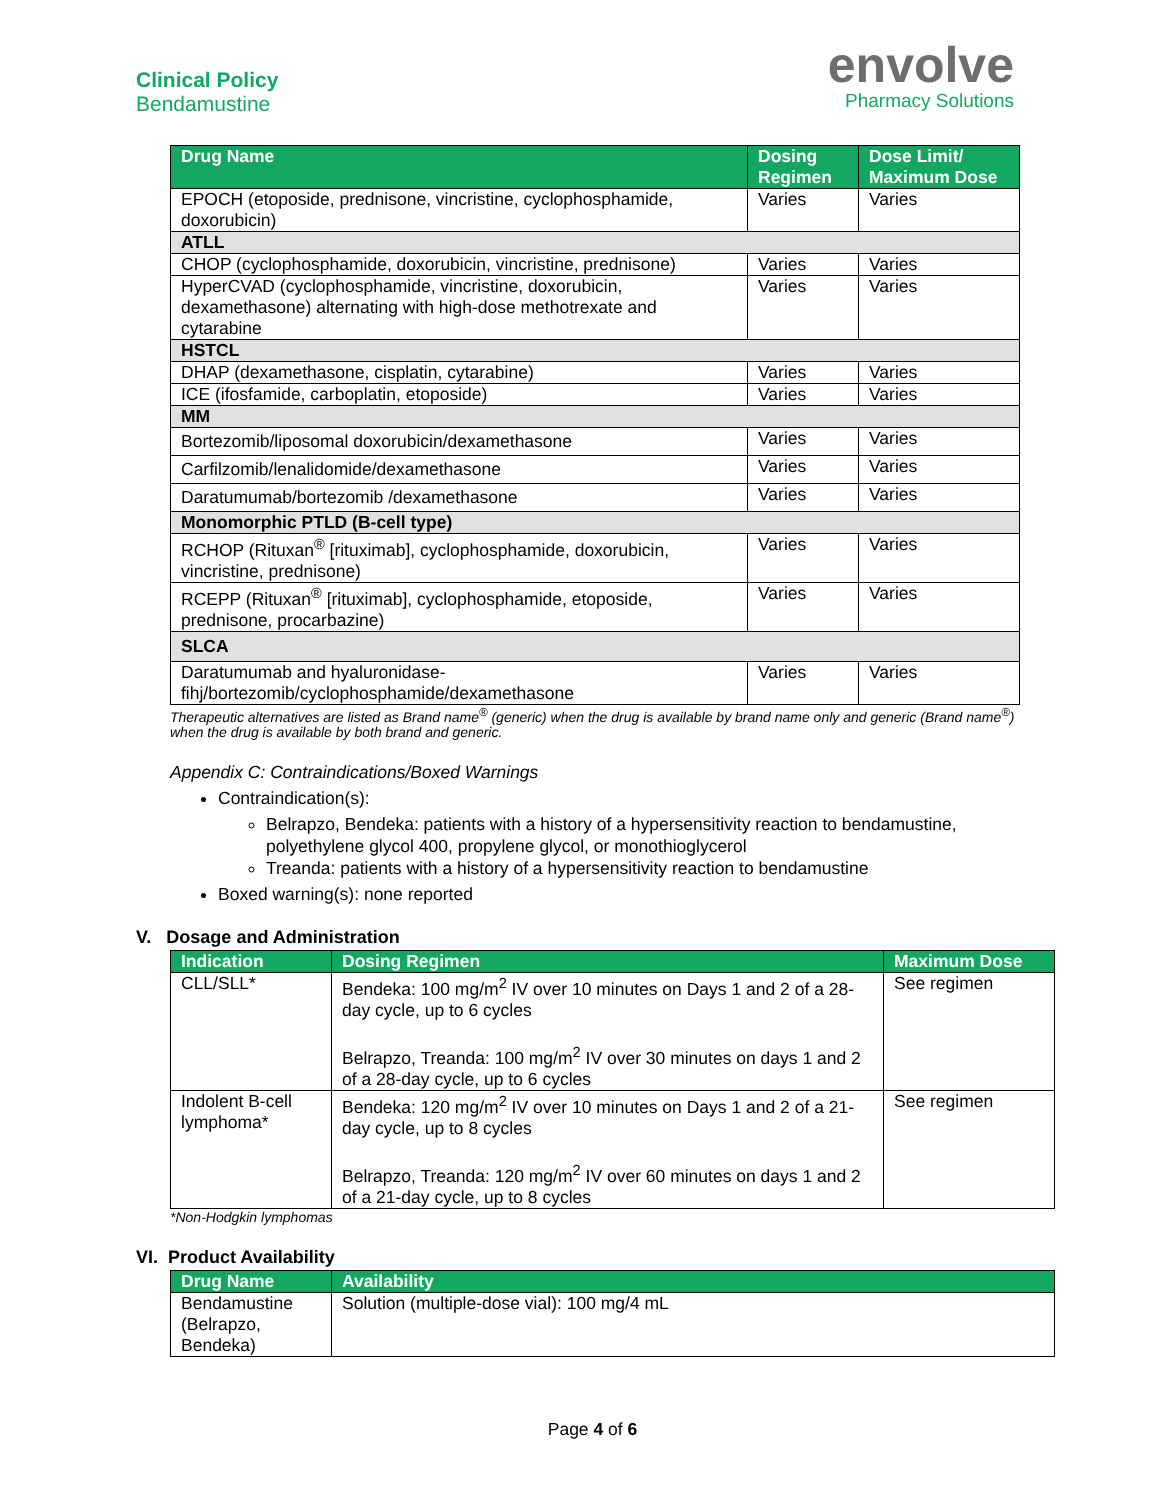Clinical Policy
Bendamustine
envolve
Pharmacy Solutions
| Drug Name | Dosing Regimen | Dose Limit/ Maximum Dose |
| --- | --- | --- |
| EPOCH (etoposide, prednisone, vincristine, cyclophosphamide, doxorubicin) | Varies | Varies |
| ATLL | | |
| CHOP (cyclophosphamide, doxorubicin, vincristine, prednisone) | Varies | Varies |
| HyperCVAD (cyclophosphamide, vincristine, doxorubicin, dexamethasone) alternating with high-dose methotrexate and cytarabine | Varies | Varies |
| HSTCL | | |
| DHAP (dexamethasone, cisplatin, cytarabine) | Varies | Varies |
| ICE (ifosfamide, carboplatin, etoposide) | Varies | Varies |
| MM | | |
| Bortezomib/liposomal doxorubicin/dexamethasone | Varies | Varies |
| Carfilzomib/lenalidomide/dexamethasone | Varies | Varies |
| Daratumumab/bortezomib /dexamethasone | Varies | Varies |
| Monomorphic PTLD (B-cell type) | | |
| RCHOP (Rituxan<sup>®</sup> [rituximab], cyclophosphamide, doxorubicin, vincristine, prednisone) | Varies | Varies |
| RCEPP (Rituxan<sup>®</sup> [rituximab], cyclophosphamide, etoposide, prednisone, procarbazine) | Varies | Varies |
| SLCA | | |
| Daratumumab and hyaluronidase-fihj/bortezomib/cyclophosphamide/dexamethasone | Varies | Varies |
Therapeutic alternatives are listed as Brand name<sup>®</sup> (generic) when the drug is available by brand name only and generic (Brand name<sup>®</sup>) when the drug is available by both brand and generic.
Appendix C: Contraindications/Boxed Warnings
Contraindication(s):
Belrapzo, Bendeka: patients with a history of a hypersensitivity reaction to bendamustine, polyethylene glycol 400, propylene glycol, or monothioglycerol
Treanda: patients with a history of a hypersensitivity reaction to bendamustine
Boxed warning(s): none reported
V. Dosage and Administration
| Indication | Dosing Regimen | Maximum Dose |
| --- | --- | --- |
| CLL/SLL* | Bendeka: 100 mg/m<sup>2</sup> IV over 10 minutes on Days 1 and 2 of a 28-day cycle, up to 6 cycles Belrapzo, Treanda: 100 mg/m<sup>2</sup> IV over 30 minutes on days 1 and 2 of a 28-day cycle, up to 6 cycles | See regimen |
| Indolent B-cell lymphoma* | Bendeka: 120 mg/m<sup>2</sup> IV over 10 minutes on Days 1 and 2 of a 21-day cycle, up to 8 cycles Belrapzo, Treanda: 120 mg/m<sup>2</sup> IV over 60 minutes on days 1 and 2 of a 21-day cycle, up to 8 cycles | See regimen |
*Non-Hodgkin lymphomas
VI. Product Availability
| Drug Name | Availability |
| --- | --- |
| Bendamustine (Belrapzo, Bendeka) | Solution (multiple-dose vial): 100 mg/4 mL |
Page 4 of 6